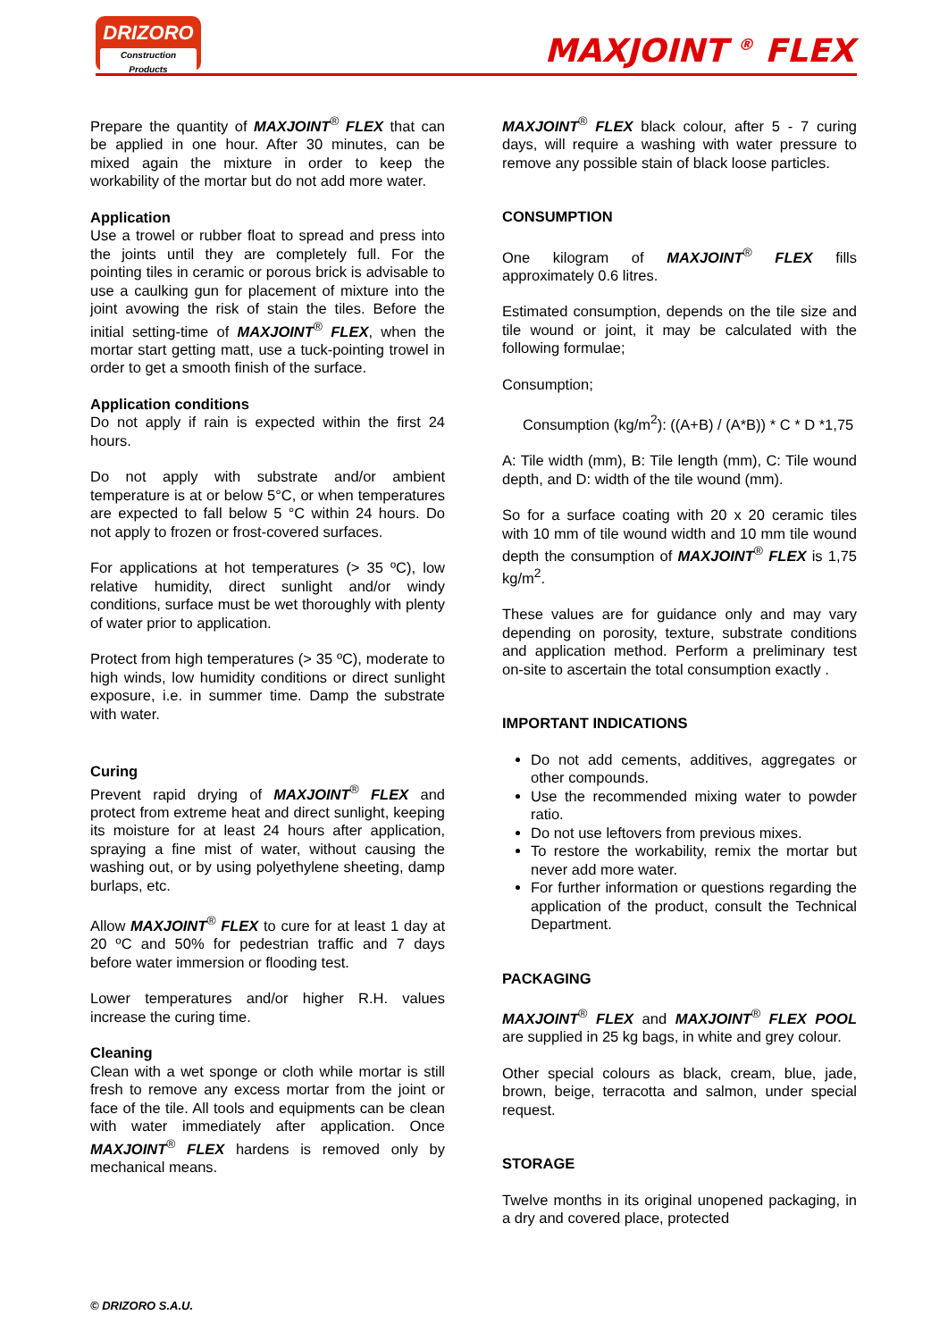DRIZORO
Construction Products
MAXJOINT <sup>®</sup> FLEX
Prepare the quantity of MAXJOINT<sup>®</sup> FLEX that can be applied in one hour. After 30 minutes, can be mixed again the mixture in order to keep the workability of the mortar but do not add more water.
Application
Use a trowel or rubber float to spread and press into the joints until they are completely full. For the pointing tiles in ceramic or porous brick is advisable to use a caulking gun for placement of mixture into the joint avowing the risk of stain the tiles. Before the initial setting-time of MAXJOINT<sup>®</sup> FLEX, when the mortar start getting matt, use a tuck-pointing trowel in order to get a smooth finish of the surface.
Application conditions
Do not apply if rain is expected within the first 24 hours.
Do not apply with substrate and/or ambient temperature is at or below 5°C, or when temperatures are expected to fall below 5 °C within 24 hours. Do not apply to frozen or frost-covered surfaces.
For applications at hot temperatures (> 35 ºC), low relative humidity, direct sunlight and/or windy conditions, surface must be wet thoroughly with plenty of water prior to application.
Protect from high temperatures (> 35 ºC), moderate to high winds, low humidity conditions or direct sunlight exposure, i.e. in summer time. Damp the substrate with water.
Curing
Prevent rapid drying of MAXJOINT<sup>®</sup> FLEX and protect from extreme heat and direct sunlight, keeping its moisture for at least 24 hours after application, spraying a fine mist of water, without causing the washing out, or by using polyethylene sheeting, damp burlaps, etc.
Allow MAXJOINT<sup>®</sup> FLEX to cure for at least 1 day at 20 ºC and 50% for pedestrian traffic and 7 days before water immersion or flooding test.
Lower temperatures and/or higher R.H. values increase the curing time.
Cleaning
Clean with a wet sponge or cloth while mortar is still fresh to remove any excess mortar from the joint or face of the tile. All tools and equipments can be clean with water immediately after application. Once MAXJOINT<sup>®</sup> FLEX hardens is removed only by mechanical means.
MAXJOINT<sup>®</sup> FLEX black colour, after 5 - 7 curing days, will require a washing with water pressure to remove any possible stain of black loose particles.
CONSUMPTION
One kilogram of MAXJOINT<sup>®</sup> FLEX fills approximately 0.6 litres.
Estimated consumption, depends on the tile size and tile wound or joint, it may be calculated with the following formulae;
Consumption;
Consumption (kg/m<sup>2</sup>): ((A+B) / (A*B)) * C * D *1,75
A: Tile width (mm), B: Tile length (mm), C: Tile wound depth, and D: width of the tile wound (mm).
So for a surface coating with 20 x 20 ceramic tiles with 10 mm of tile wound width and 10 mm tile wound depth the consumption of MAXJOINT<sup>®</sup> FLEX is 1,75 kg/m<sup>2</sup>.
These values are for guidance only and may vary depending on porosity, texture, substrate conditions and application method. Perform a preliminary test on-site to ascertain the total consumption exactly .
IMPORTANT INDICATIONS
Do not add cements, additives, aggregates or other compounds.
Use the recommended mixing water to powder ratio.
Do not use leftovers from previous mixes.
To restore the workability, remix the mortar but never add more water.
For further information or questions regarding the application of the product, consult the Technical Department.
PACKAGING
MAXJOINT<sup>®</sup> FLEX and MAXJOINT<sup>®</sup> FLEX POOL are supplied in 25 kg bags, in white and grey colour.
Other special colours as black, cream, blue, jade, brown, beige, terracotta and salmon, under special request.
STORAGE
Twelve months in its original unopened packaging, in a dry and covered place, protected
© DRIZORO S.A.U.